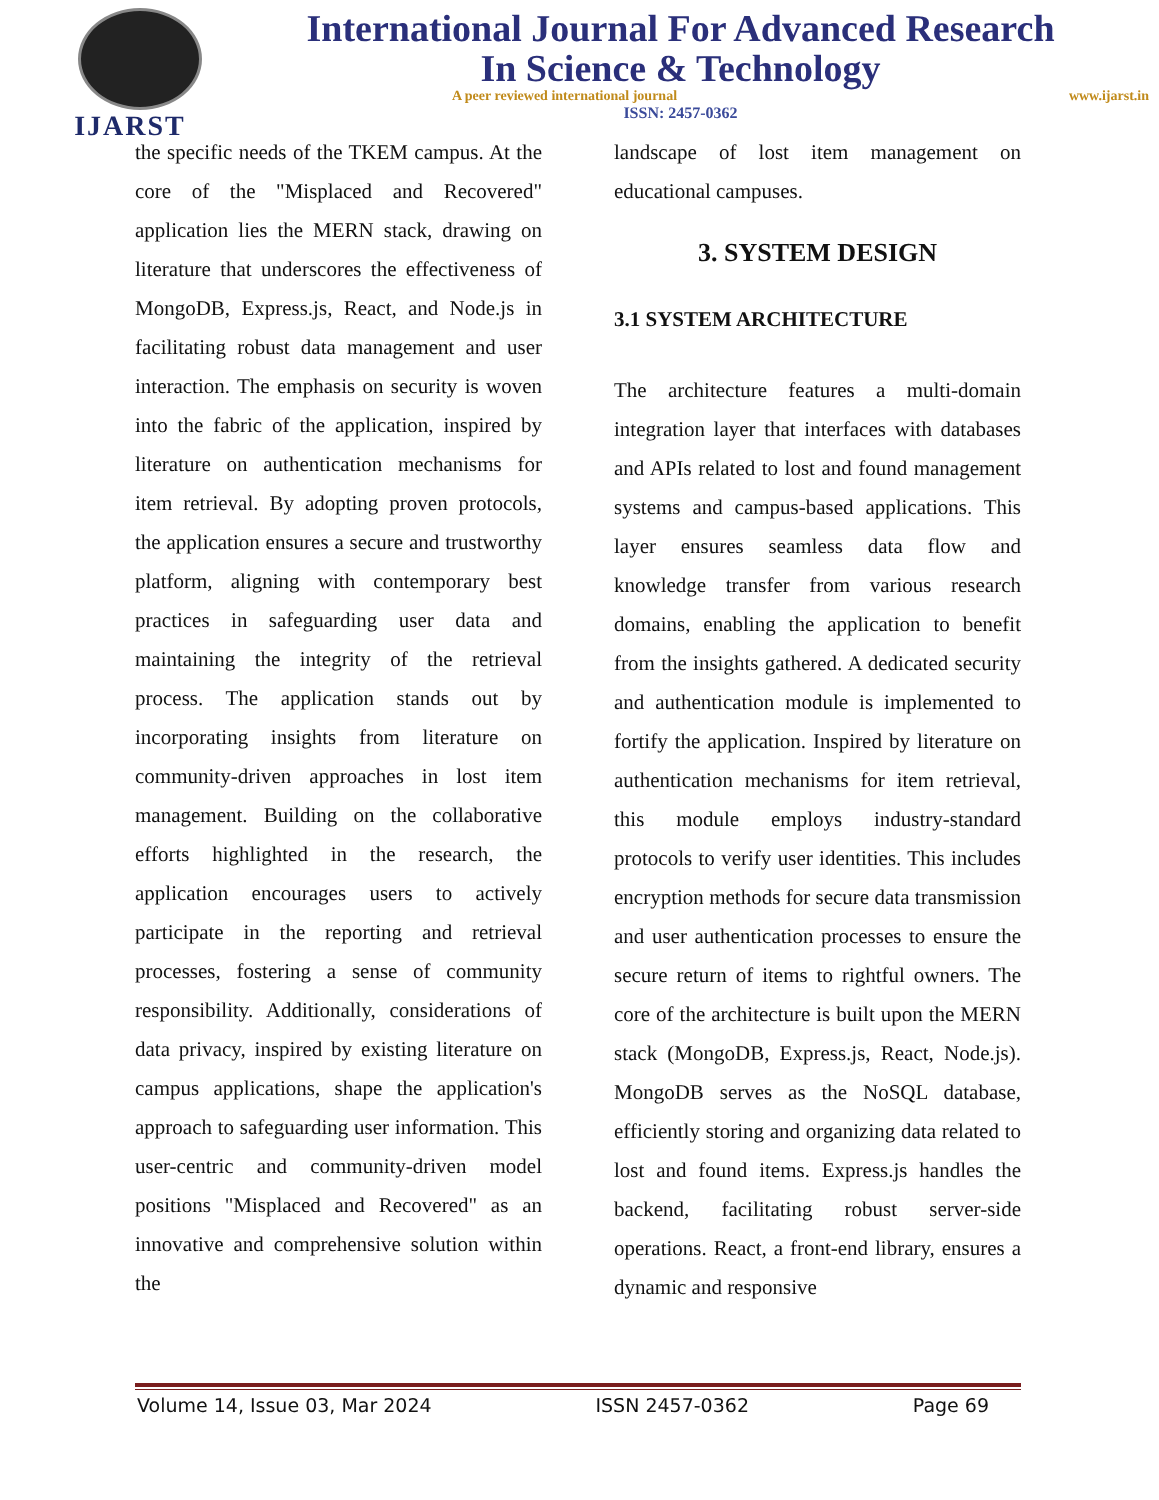IJARST
International Journal For Advanced Research
In Science & Technology
A peer reviewed international journal www.ijarst.in
ISSN: 2457-0362
the specific needs of the TKEM campus. At the core of the "Misplaced and Recovered" application lies the MERN stack, drawing on literature that underscores the effectiveness of MongoDB, Express.js, React, and Node.js in facilitating robust data management and user interaction. The emphasis on security is woven into the fabric of the application, inspired by literature on authentication mechanisms for item retrieval. By adopting proven protocols, the application ensures a secure and trustworthy platform, aligning with contemporary best practices in safeguarding user data and maintaining the integrity of the retrieval process. The application stands out by incorporating insights from literature on community-driven approaches in lost item management. Building on the collaborative efforts highlighted in the research, the application encourages users to actively participate in the reporting and retrieval processes, fostering a sense of community responsibility. Additionally, considerations of data privacy, inspired by existing literature on campus applications, shape the application's approach to safeguarding user information. This user-centric and community-driven model positions "Misplaced and Recovered" as an innovative and comprehensive solution within the
landscape of lost item management on educational campuses.
3. SYSTEM DESIGN
3.1 SYSTEM ARCHITECTURE
The architecture features a multi-domain integration layer that interfaces with databases and APIs related to lost and found management systems and campus-based applications. This layer ensures seamless data flow and knowledge transfer from various research domains, enabling the application to benefit from the insights gathered. A dedicated security and authentication module is implemented to fortify the application. Inspired by literature on authentication mechanisms for item retrieval, this module employs industry-standard protocols to verify user identities. This includes encryption methods for secure data transmission and user authentication processes to ensure the secure return of items to rightful owners. The core of the architecture is built upon the MERN stack (MongoDB, Express.js, React, Node.js). MongoDB serves as the NoSQL database, efficiently storing and organizing data related to lost and found items. Express.js handles the backend, facilitating robust server-side operations. React, a front-end library, ensures a dynamic and responsive
Volume 14, Issue 03, Mar 2024 ISSN 2457-0362 Page 69